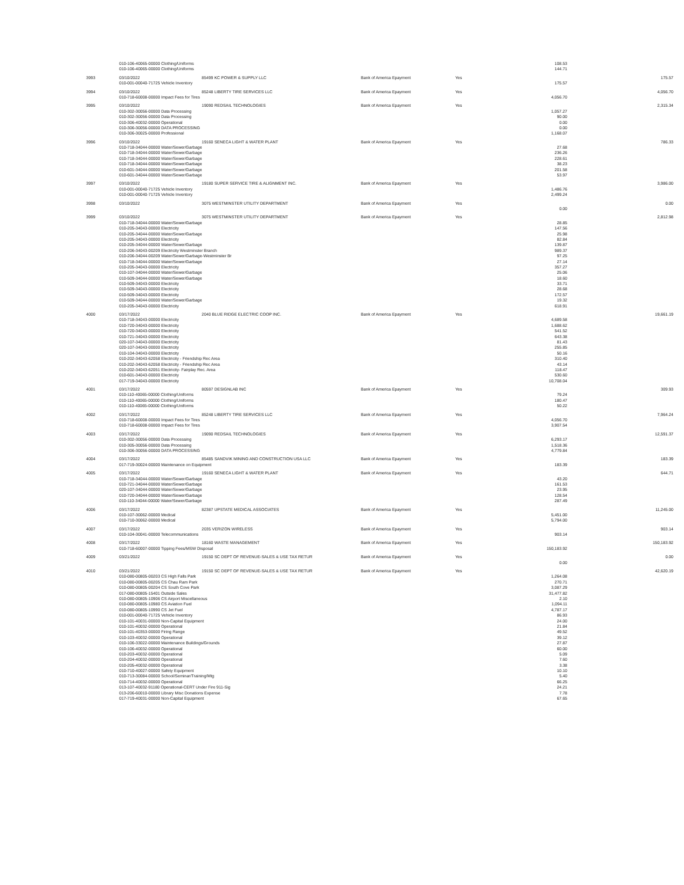| | 010-106-40065-00000 Clothing/Uniforms | | | | 108.53 | |
| | 010-106-40065-00000 Clothing/Uniforms | | | | 144.71 | |
| 3993 | 03/10/2022 | 85499 KC POWER & SUPPLY LLC | Bank of America Epayment | Yes | | 175.57 |
| | 010-001-00040-71725 Vehicle Inventory | | | | 175.57 | |
| 3994 | 03/10/2022 | 85248 LIBERTY TIRE SERVICES LLC | Bank of America Epayment | Yes | | 4,056.70 |
| | 010-718-60008-00000 Impact Fees for Tires | | | | 4,056.70 | |
| 3995 | 03/10/2022 | 19090 REDSAIL TECHNOLOGIES | Bank of America Epayment | Yes | | 2,315.34 |
| | 010-302-30056-00000 Data Processing | | | | 1,057.27 | |
| | 010-302-30056-00000 Data Processing | | | | 90.00 | |
| | 010-306-40032-00000 Operational | | | | 0.00 | |
| | 010-306-30056-00000 DATA PROCESSING | | | | 0.00 | |
| | 010-306-30025-00000 Professional | | | | 1,168.07 | |
| 3996 | 03/10/2022 | 19160 SENECA LIGHT & WATER PLANT | Bank of America Epayment | Yes | | 786.33 |
| | 010-718-34044-00000 Water/Sewer/Garbage | | | | 27.68 | |
| | 010-718-34044-00000 Water/Sewer/Garbage | | | | 236.26 | |
| | 010-718-34044-00000 Water/Sewer/Garbage | | | | 228.61 | |
| | 010-718-34044-00000 Water/Sewer/Garbage | | | | 38.23 | |
| | 010-601-34044-00000 Water/Sewer/Garbage | | | | 201.58 | |
| | 010-601-34044-00000 Water/Sewer/Garbage | | | | 53.97 | |
| 3997 | 03/10/2022 | 19180 SUPER SERVICE TIRE & ALIGNMENT INC. | Bank of America Epayment | Yes | | 3,986.00 |
| | 010-001-00040-71725 Vehicle Inventory | | | | 1,486.76 | |
| | 010-001-00040-71725 Vehicle Inventory | | | | 2,499.24 | |
| 3998 | 03/10/2022 | 3075 WESTMINSTER UTILITY DEPARTMENT | Bank of America Epayment | Yes | | 0.00 |
| | | | | | 0.00 | |
| 3999 | 03/10/2022 | 3075 WESTMINSTER UTILITY DEPARTMENT | Bank of America Epayment | Yes | | 2,812.98 |
| | 010-718-34044-00000 Water/Sewer/Garbage | | | | 28.85 | |
| | 010-205-34043-00000 Electricity | | | | 147.56 | |
| | 010-205-34044-00000 Water/Sewer/Garbage | | | | 25.98 | |
| | 010-205-34043-00000 Electricity | | | | 82.84 | |
| | 010-205-34044-00000 Water/Sewer/Garbage | | | | 139.87 | |
| | 010-206-34043-00209 Electricity Westminster Branch | | | | 989.37 | |
| | 010-206-34044-00209 Water/Sewer/Garbage-Westminster Br | | | | 97.25 | |
| | 010-718-34044-00000 Water/Sewer/Garbage | | | | 27.14 | |
| | 010-205-34043-00000 Electricity | | | | 357.27 | |
| | 010-107-34044-00000 Water/Sewer/Garbage | | | | 25.06 | |
| | 010-509-34044-00000 Water/Sewer/Garbage | | | | 18.60 | |
| | 010-509-34043-00000 Electricity | | | | 33.71 | |
| | 010-509-34043-00000 Electricity | | | | 28.68 | |
| | 010-509-34043-00000 Electricity | | | | 172.57 | |
| | 010-509-34044-00000 Water/Sewer/Garbage | | | | 19.32 | |
| | 010-205-34043-00000 Electricity | | | | 618.91 | |
| 4000 | 03/17/2022 | 2040 BLUE RIDGE ELECTRIC COOP INC. | Bank of America Epayment | Yes | | 19,661.19 |
| | 010-718-34043-00000 Electricity | | | | 4,689.58 | |
| | 010-720-34043-00000 Electricity | | | | 1,688.62 | |
| | 010-720-34043-00000 Electricity | | | | 541.52 | |
| | 010-721-34043-00000 Electricity | | | | 643.38 | |
| | 020-107-34043-00000 Electricity | | | | 81.43 | |
| | 020-107-34043-00000 Electricity | | | | 255.85 | |
| | 010-104-34043-00000 Electricity | | | | 50.16 | |
| | 010-202-34043-62058 Electricity - Friendship Rec Area | | | | 310.40 | |
| | 010-202-34043-62058 Electricity - Friendship Rec Area | | | | 43.14 | |
| | 010-202-34043-62051 Electricity- Fairplay Rec. Area | | | | 118.47 | |
| | 010-601-34043-00000 Electricity | | | | 530.60 | |
| | 017-719-34043-00000 Electricity | | | | 10,708.04 | |
| 4001 | 03/17/2022 | 80597 DESIGNLAB INC | Bank of America Epayment | Yes | | 309.93 |
| | 010-110-40065-00000 Clothing/Uniforms | | | | 79.24 | |
| | 010-110-40065-00000 Clothing/Uniforms | | | | 180.47 | |
| | 010-110-40065-00000 Clothing/Uniforms | | | | 50.22 | |
| 4002 | 03/17/2022 | 85248 LIBERTY TIRE SERVICES LLC | Bank of America Epayment | Yes | | 7,964.24 |
| | 010-718-60008-00000 Impact Fees for Tires | | | | 4,056.70 | |
| | 010-718-60008-00000 Impact Fees for Tires | | | | 3,907.54 | |
| 4003 | 03/17/2022 | 19090 REDSAIL TECHNOLOGIES | Bank of America Epayment | Yes | | 12,591.37 |
| | 010-302-30056-00000 Data Processing | | | | 6,293.17 | |
| | 010-305-30056-00000 Data Processing | | | | 1,518.36 | |
| | 010-306-30056-00000 DATA PROCESSING | | | | 4,779.84 | |
| 4004 | 03/17/2022 | 85485 SANDVIK MINING AND CONSTRUCTION USA LLC | Bank of America Epayment | Yes | | 183.39 |
| | 017-719-30024-00000 Maintenance on Equipment | | | | 183.39 | |
| 4005 | 03/17/2022 | 19160 SENECA LIGHT & WATER PLANT | Bank of America Epayment | Yes | | 644.71 |
| | 010-718-34044-00000 Water/Sewer/Garbage | | | | 43.20 | |
| | 010-721-34044-00000 Water/Sewer/Garbage | | | | 161.53 | |
| | 020-107-34044-00000 Water/Sewer/Garbage | | | | 23.95 | |
| | 010-720-34044-00000 Water/Sewer/Garbage | | | | 128.54 | |
| | 010-110-34044-00000 Water/Sewer/Garbage | | | | 287.49 | |
| 4006 | 03/17/2022 | 82387 UPSTATE MEDICAL ASSOCIATES | Bank of America Epayment | Yes | | 11,245.00 |
| | 010-107-30062-00000 Medical | | | | 5,451.00 | |
| | 010-710-30062-00000 Medical | | | | 5,794.00 | |
| 4007 | 03/17/2022 | 2035 VERIZON WIRELESS | Bank of America Epayment | Yes | | 903.14 |
| | 010-104-30041-00000 Telecommunications | | | | 903.14 | |
| 4008 | 03/17/2022 | 18160 WASTE MANAGEMENT | Bank of America Epayment | Yes | | 150,183.92 |
| | 010-718-60007-00000 Tipping Fees/MSW Disposal | | | | 150,183.92 | |
| 4009 | 03/21/2022 | 19150 SC DEPT OF REVENUE-SALES & USE TAX RETUR | Bank of America Epayment | Yes | | 0.00 |
| | | | | | 0.00 | |
| 4010 | 03/21/2022 | 19150 SC DEPT OF REVENUE-SALES & USE TAX RETUR | Bank of America Epayment | Yes | | 42,620.19 |
| | 010-080-00805-00203 CS High Falls Park | | | | 1,264.08 | |
| | 010-080-00805-00205 CS Chau Ram Park | | | | 270.71 | |
| | 010-080-00805-00204 CS South Cove Park | | | | 3,087.29 | |
| | 017-080-00805-15401 Outside Sales | | | | 31,477.82 | |
| | 010-080-00805-10906 CS Airport Miscellaneous | | | | 2.10 | |
| | 010-080-00805-10980 CS Aviation Fuel | | | | 1,094.11 | |
| | 010-080-00805-10990 CS Jet Fuel | | | | 4,787.17 | |
| | 010-001-00040-71725 Vehicle Inventory | | | | 86.93 | |
| | 010-101-40031-00000 Non-Capital Equipment | | | | 24.00 | |
| | 010-101-40032-00000 Operational | | | | 21.84 | |
| | 010-101-40353-00000 Firing Range | | | | 49.52 | |
| | 010-103-40032-00000 Operational | | | | 39.12 | |
| | 010-106-33022-00000 Maintenance Buildings/Grounds | | | | 27.87 | |
| | 010-106-40032-00000 Operational | | | | 60.00 | |
| | 010-203-40032-00000 Operational | | | | 5.09 | |
| | 010-204-40032-00000 Operational | | | | 7.60 | |
| | 010-205-40032-00000 Operational | | | | 3.38 | |
| | 010-710-40027-00000 Safety Equipment | | | | 10.10 | |
| | 010-713-30084-00000 School/Seminar/Training/Mtg | | | | 5.40 | |
| | 010-714-40032-00000 Operational | | | | 66.25 | |
| | 013-107-40032-91180 Operational-CERT Under Fire 911-Sig | | | | 24.21 | |
| | 013-206-60010-00000 Library Misc Donations Expense | | | | 7.78 | |
| | 017-719-40031-00000 Non-Capital Equipment | | | | 67.65 | |